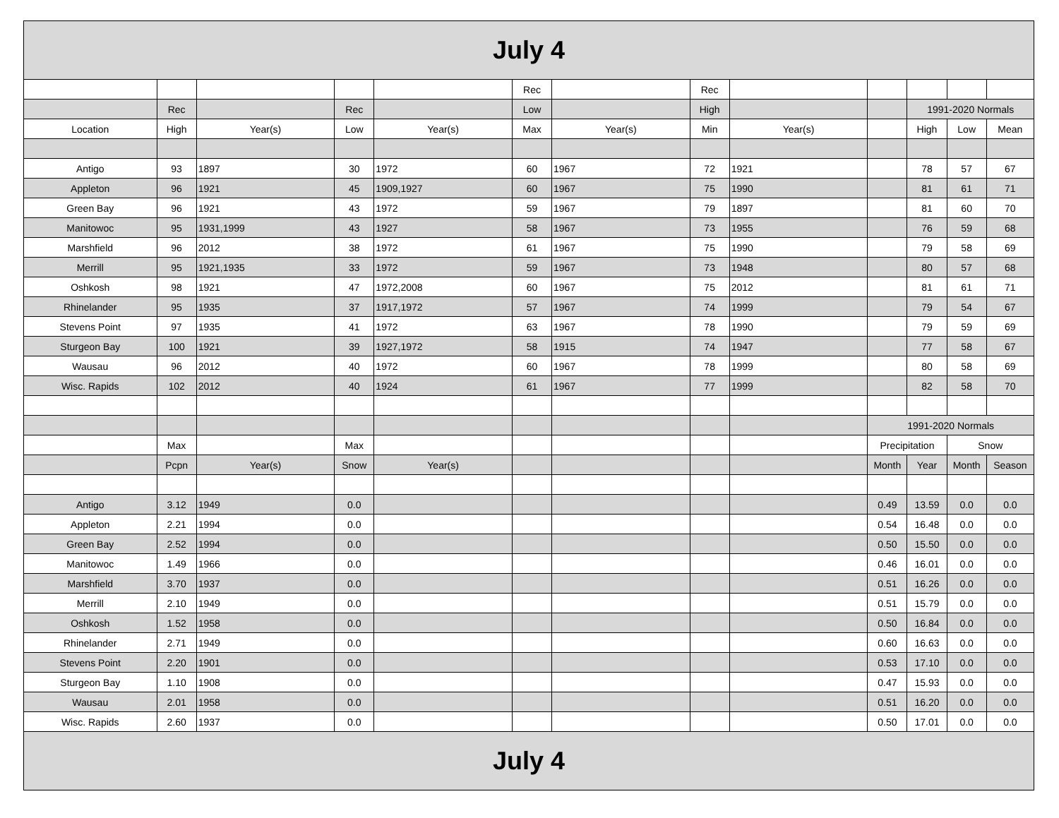| July 4 | | | | | | | | | | | | |
| | | | | | Rec | | Rec | | | | | |
| | Rec | | Rec | | Low | | High | | | 1991-2020 Normals | | |
| Location | High | Year(s) | Low | Year(s) | Max | Year(s) | Min | Year(s) | | High | Low | Mean |
| Antigo | 93 | 1897 | 30 | 1972 | 60 | 1967 | 72 | 1921 | | 78 | 57 | 67 |
| Appleton | 96 | 1921 | 45 | 1909,1927 | 60 | 1967 | 75 | 1990 | | 81 | 61 | 71 |
| Green Bay | 96 | 1921 | 43 | 1972 | 59 | 1967 | 79 | 1897 | | 81 | 60 | 70 |
| Manitowoc | 95 | 1931,1999 | 43 | 1927 | 58 | 1967 | 73 | 1955 | | 76 | 59 | 68 |
| Marshfield | 96 | 2012 | 38 | 1972 | 61 | 1967 | 75 | 1990 | | 79 | 58 | 69 |
| Merrill | 95 | 1921,1935 | 33 | 1972 | 59 | 1967 | 73 | 1948 | | 80 | 57 | 68 |
| Oshkosh | 98 | 1921 | 47 | 1972,2008 | 60 | 1967 | 75 | 2012 | | 81 | 61 | 71 |
| Rhinelander | 95 | 1935 | 37 | 1917,1972 | 57 | 1967 | 74 | 1999 | | 79 | 54 | 67 |
| Stevens Point | 97 | 1935 | 41 | 1972 | 63 | 1967 | 78 | 1990 | | 79 | 59 | 69 |
| Sturgeon Bay | 100 | 1921 | 39 | 1927,1972 | 58 | 1915 | 74 | 1947 | | 77 | 58 | 67 |
| Wausau | 96 | 2012 | 40 | 1972 | 60 | 1967 | 78 | 1999 | | 80 | 58 | 69 |
| Wisc. Rapids | 102 | 2012 | 40 | 1924 | 61 | 1967 | 77 | 1999 | | 82 | 58 | 70 |
| | | | | | | | | | 1991-2020 Normals | | | |
| | Max | | Max | | | | | | Precipitation | | Snow | |
| | Pcpn | Year(s) | Snow | Year(s) | | | | | Month | Year | Month | Season |
| Antigo | 3.12 | 1949 | 0.0 | | | | | | 0.49 | 13.59 | 0.0 | 0.0 |
| Appleton | 2.21 | 1994 | 0.0 | | | | | | 0.54 | 16.48 | 0.0 | 0.0 |
| Green Bay | 2.52 | 1994 | 0.0 | | | | | | 0.50 | 15.50 | 0.0 | 0.0 |
| Manitowoc | 1.49 | 1966 | 0.0 | | | | | | 0.46 | 16.01 | 0.0 | 0.0 |
| Marshfield | 3.70 | 1937 | 0.0 | | | | | | 0.51 | 16.26 | 0.0 | 0.0 |
| Merrill | 2.10 | 1949 | 0.0 | | | | | | 0.51 | 15.79 | 0.0 | 0.0 |
| Oshkosh | 1.52 | 1958 | 0.0 | | | | | | 0.50 | 16.84 | 0.0 | 0.0 |
| Rhinelander | 2.71 | 1949 | 0.0 | | | | | | 0.60 | 16.63 | 0.0 | 0.0 |
| Stevens Point | 2.20 | 1901 | 0.0 | | | | | | 0.53 | 17.10 | 0.0 | 0.0 |
| Sturgeon Bay | 1.10 | 1908 | 0.0 | | | | | | 0.47 | 15.93 | 0.0 | 0.0 |
| Wausau | 2.01 | 1958 | 0.0 | | | | | | 0.51 | 16.20 | 0.0 | 0.0 |
| Wisc. Rapids | 2.60 | 1937 | 0.0 | | | | | | 0.50 | 17.01 | 0.0 | 0.0 |
| July 4 | | | | | | | | | | | | |